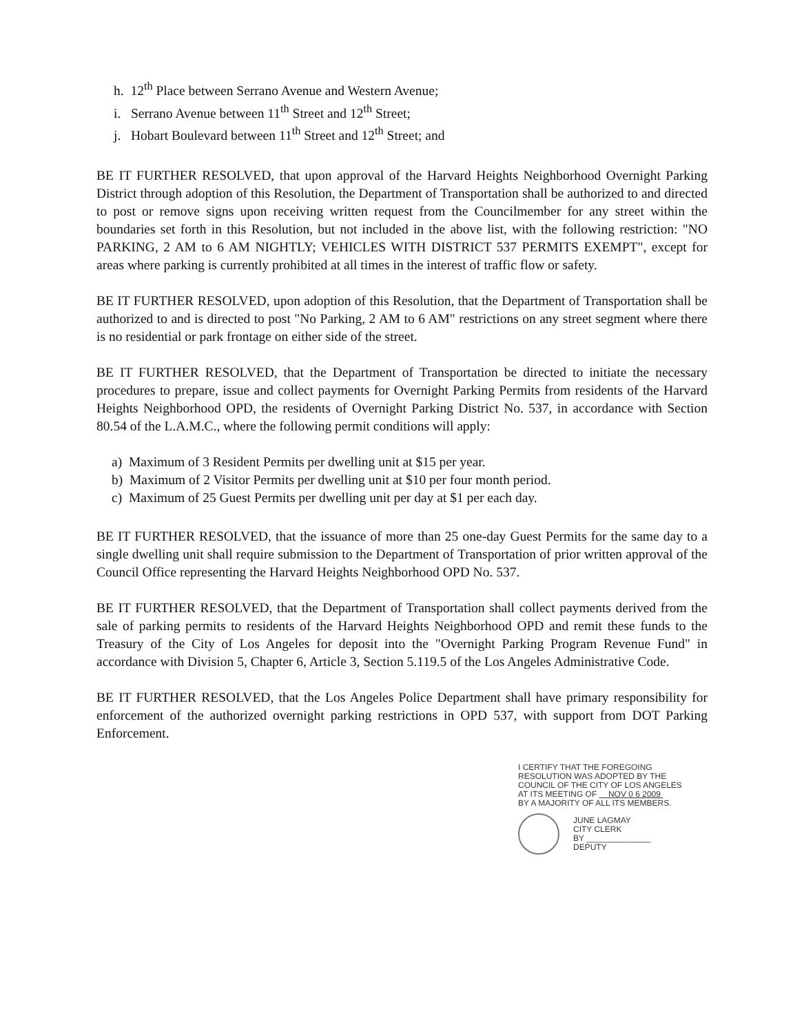h. 12<sup>th</sup> Place between Serrano Avenue and Western Avenue;
i. Serrano Avenue between 11<sup>th</sup> Street and 12<sup>th</sup> Street;
j. Hobart Boulevard between 11<sup>th</sup> Street and 12<sup>th</sup> Street; and
BE IT FURTHER RESOLVED, that upon approval of the Harvard Heights Neighborhood Overnight Parking District through adoption of this Resolution, the Department of Transportation shall be authorized to and directed to post or remove signs upon receiving written request from the Councilmember for any street within the boundaries set forth in this Resolution, but not included in the above list, with the following restriction: "NO PARKING, 2 AM to 6 AM NIGHTLY; VEHICLES WITH DISTRICT 537 PERMITS EXEMPT", except for areas where parking is currently prohibited at all times in the interest of traffic flow or safety.
BE IT FURTHER RESOLVED, upon adoption of this Resolution, that the Department of Transportation shall be authorized to and is directed to post "No Parking, 2 AM to 6 AM" restrictions on any street segment where there is no residential or park frontage on either side of the street.
BE IT FURTHER RESOLVED, that the Department of Transportation be directed to initiate the necessary procedures to prepare, issue and collect payments for Overnight Parking Permits from residents of the Harvard Heights Neighborhood OPD, the residents of Overnight Parking District No. 537, in accordance with Section 80.54 of the L.A.M.C., where the following permit conditions will apply:
a) Maximum of 3 Resident Permits per dwelling unit at $15 per year.
b) Maximum of 2 Visitor Permits per dwelling unit at $10 per four month period.
c) Maximum of 25 Guest Permits per dwelling unit per day at $1 per each day.
BE IT FURTHER RESOLVED, that the issuance of more than 25 one-day Guest Permits for the same day to a single dwelling unit shall require submission to the Department of Transportation of prior written approval of the Council Office representing the Harvard Heights Neighborhood OPD No. 537.
BE IT FURTHER RESOLVED, that the Department of Transportation shall collect payments derived from the sale of parking permits to residents of the Harvard Heights Neighborhood OPD and remit these funds to the Treasury of the City of Los Angeles for deposit into the "Overnight Parking Program Revenue Fund" in accordance with Division 5, Chapter 6, Article 3, Section 5.119.5 of the Los Angeles Administrative Code.
BE IT FURTHER RESOLVED, that the Los Angeles Police Department shall have primary responsibility for enforcement of the authorized overnight parking restrictions in OPD 537, with support from DOT Parking Enforcement.
I CERTIFY THAT THE FOREGOING
RESOLUTION WAS ADOPTED BY THE
COUNCIL OF THE CITY OF LOS ANGELES
AT ITS MEETING OF NOV 0 6 2009
BY A MAJORITY OF ALL ITS MEMBERS.
JUNE LAGMAY
CITY CLERK
BY ______________
DEPUTY